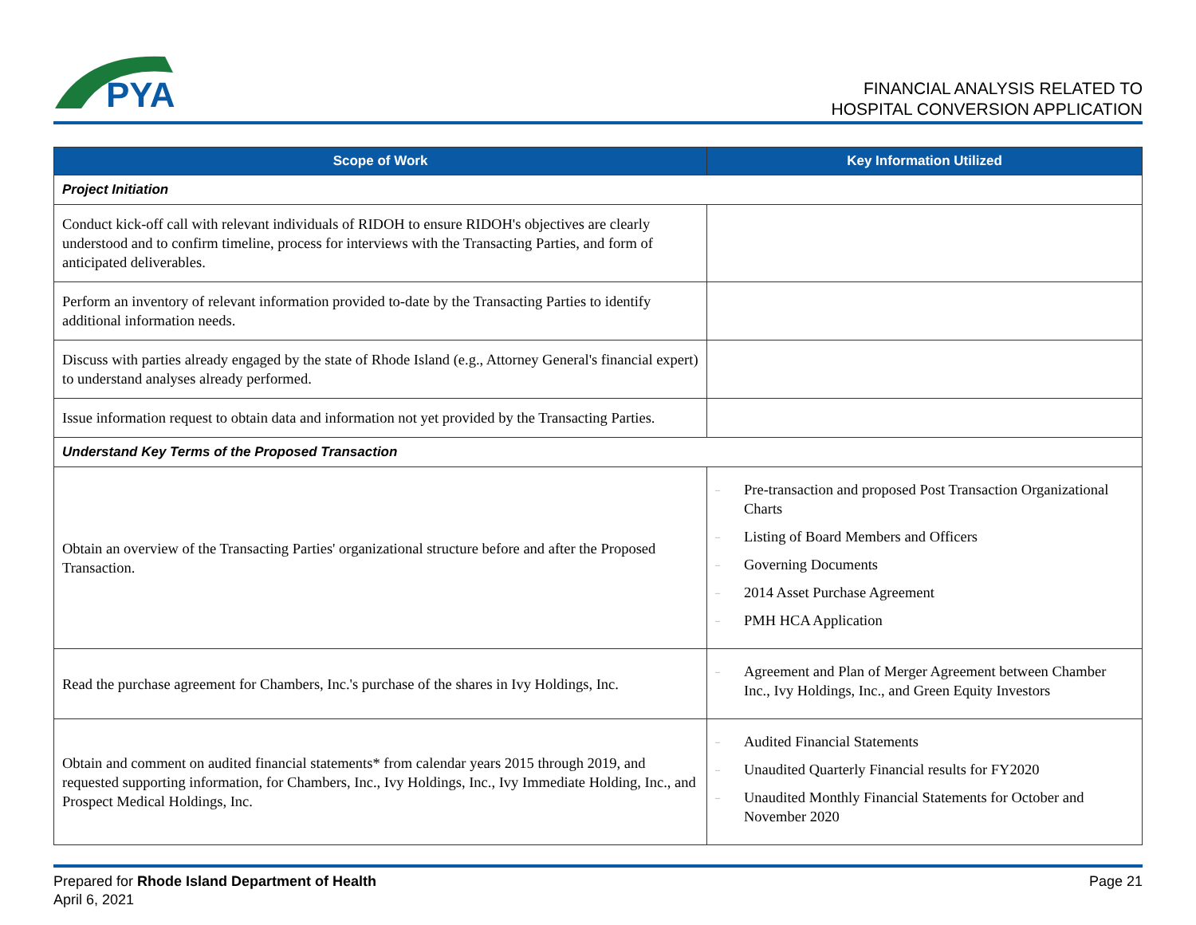PYA
FINANCIAL ANALYSIS RELATED TO
HOSPITAL CONVERSION APPLICATION
| Scope of Work | Key Information Utilized |
| --- | --- |
| Project Initiation | |
| Conduct kick-off call with relevant individuals of RIDOH to ensure RIDOH's objectives are clearly understood and to confirm timeline, process for interviews with the Transacting Parties, and form of anticipated deliverables. | |
| Perform an inventory of relevant information provided to-date by the Transacting Parties to identify additional information needs. | |
| Discuss with parties already engaged by the state of Rhode Island (e.g., Attorney General's financial expert) to understand analyses already performed. | |
| Issue information request to obtain data and information not yet provided by the Transacting Parties. | |
| Understand Key Terms of the Proposed Transaction | |
| Obtain an overview of the Transacting Parties' organizational structure before and after the Proposed Transaction. | – Pre-transaction and proposed Post Transaction Organizational Charts – Listing of Board Members and Officers – Governing Documents – 2014 Asset Purchase Agreement – PMH HCA Application |
| Read the purchase agreement for Chambers, Inc.'s purchase of the shares in Ivy Holdings, Inc. | – Agreement and Plan of Merger Agreement between Chamber Inc., Ivy Holdings, Inc., and Green Equity Investors |
| Obtain and comment on audited financial statements* from calendar years 2015 through 2019, and requested supporting information, for Chambers, Inc., Ivy Holdings, Inc., Ivy Immediate Holding, Inc., and Prospect Medical Holdings, Inc. | – Audited Financial Statements – Unaudited Quarterly Financial results for FY2020 – Unaudited Monthly Financial Statements for October and November 2020 |
Prepared for Rhode Island Department of Health
April 6, 2021
Page 21